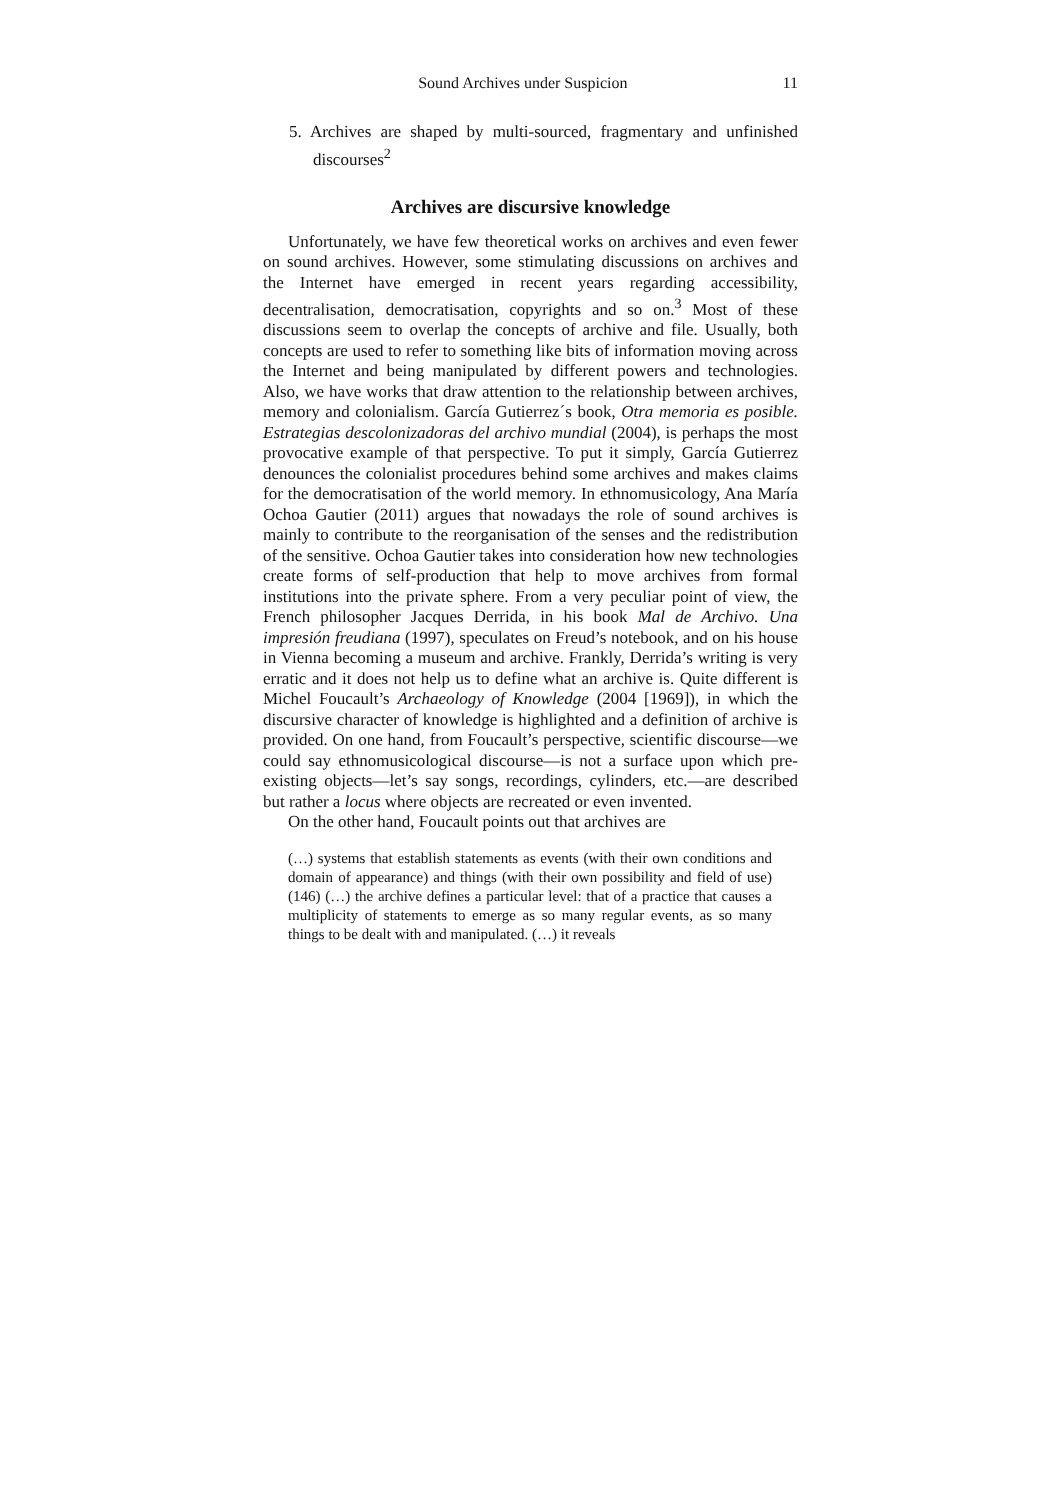Sound Archives under Suspicion 11
5. Archives are shaped by multi-sourced, fragmentary and unfinished discourses<sup>2</sup>
Archives are discursive knowledge
Unfortunately, we have few theoretical works on archives and even fewer on sound archives. However, some stimulating discussions on archives and the Internet have emerged in recent years regarding accessibility, decentralisation, democratisation, copyrights and so on.<sup>3</sup> Most of these discussions seem to overlap the concepts of archive and file. Usually, both concepts are used to refer to something like bits of information moving across the Internet and being manipulated by different powers and technologies. Also, we have works that draw attention to the relationship between archives, memory and colonialism. García Gutierrez´s book, Otra memoria es posible. Estrategias descolonizadoras del archivo mundial (2004), is perhaps the most provocative example of that perspective. To put it simply, García Gutierrez denounces the colonialist procedures behind some archives and makes claims for the democratisation of the world memory. In ethnomusicology, Ana María Ochoa Gautier (2011) argues that nowadays the role of sound archives is mainly to contribute to the reorganisation of the senses and the redistribution of the sensitive. Ochoa Gautier takes into consideration how new technologies create forms of self-production that help to move archives from formal institutions into the private sphere. From a very peculiar point of view, the French philosopher Jacques Derrida, in his book Mal de Archivo. Una impresión freudiana (1997), speculates on Freud’s notebook, and on his house in Vienna becoming a museum and archive. Frankly, Derrida’s writing is very erratic and it does not help us to define what an archive is. Quite different is Michel Foucault’s Archaeology of Knowledge (2004 [1969]), in which the discursive character of knowledge is highlighted and a definition of archive is provided. On one hand, from Foucault’s perspective, scientific discourse—we could say ethnomusicological discourse—is not a surface upon which pre-existing objects—let’s say songs, recordings, cylinders, etc.—are described but rather a locus where objects are recreated or even invented.
On the other hand, Foucault points out that archives are
(…) systems that establish statements as events (with their own conditions and domain of appearance) and things (with their own possibility and field of use) (146) (…) the archive defines a particular level: that of a practice that causes a multiplicity of statements to emerge as so many regular events, as so many things to be dealt with and manipulated. (…) it reveals